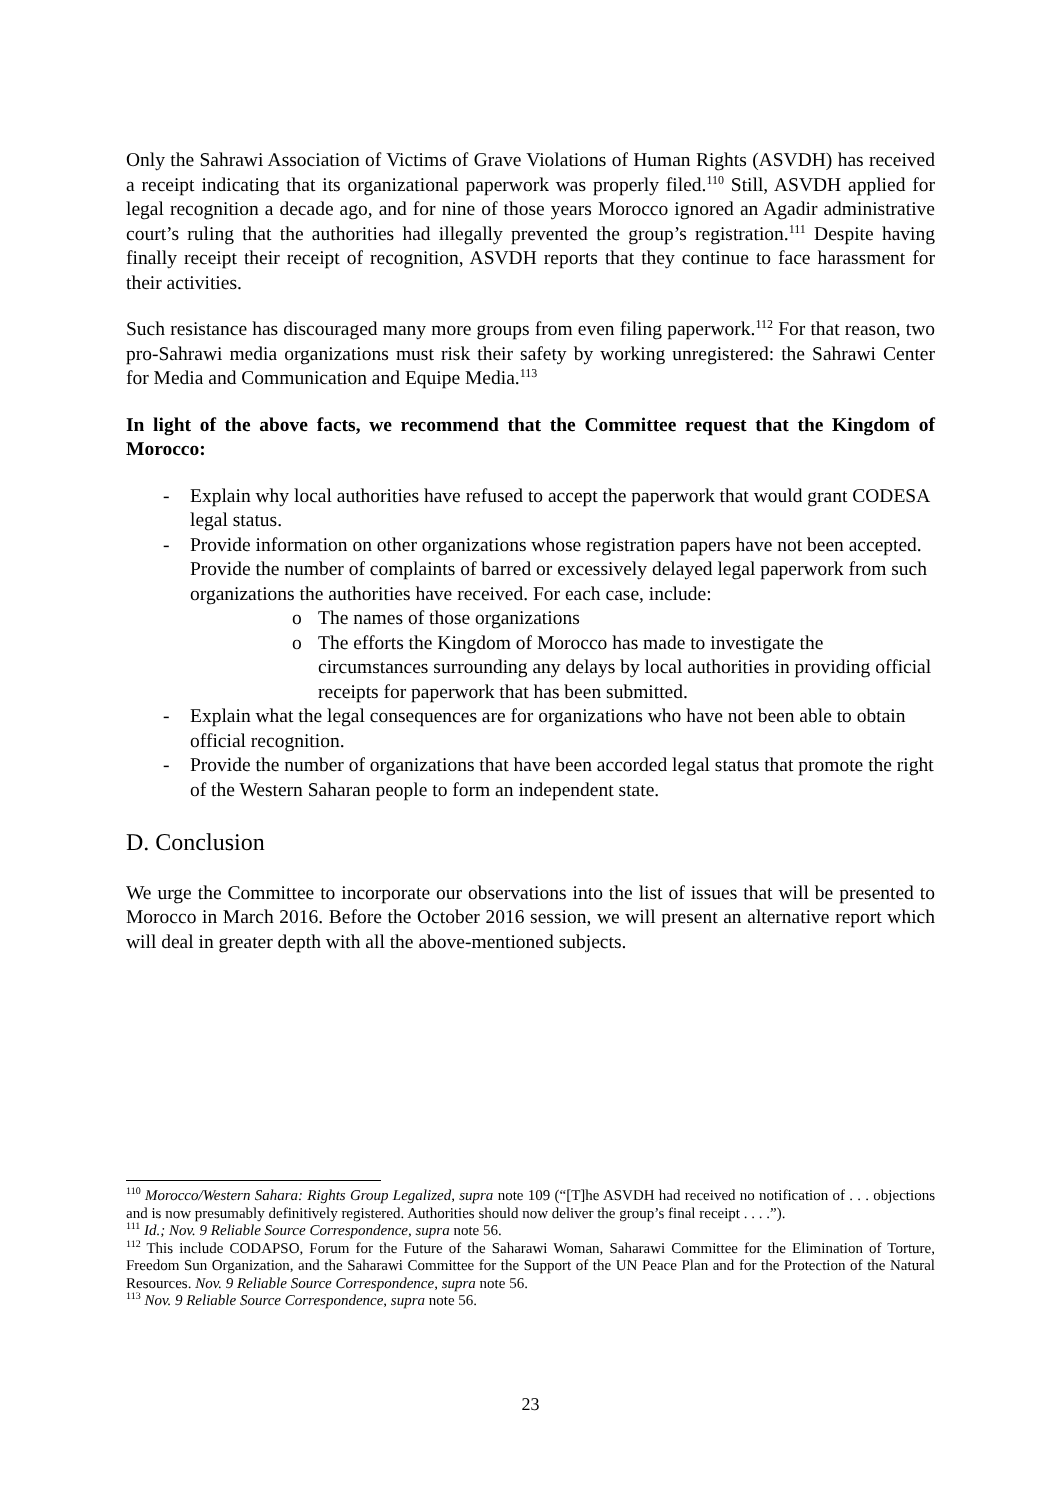Only the Sahrawi Association of Victims of Grave Violations of Human Rights (ASVDH) has received a receipt indicating that its organizational paperwork was properly filed.<sup>110</sup> Still, ASVDH applied for legal recognition a decade ago, and for nine of those years Morocco ignored an Agadir administrative court’s ruling that the authorities had illegally prevented the group’s registration.<sup>111</sup> Despite having finally receipt their receipt of recognition, ASVDH reports that they continue to face harassment for their activities.
Such resistance has discouraged many more groups from even filing paperwork.<sup>112</sup> For that reason, two pro-Sahrawi media organizations must risk their safety by working unregistered: the Sahrawi Center for Media and Communication and Equipe Media.<sup>113</sup>
In light of the above facts, we recommend that the Committee request that the Kingdom of Morocco:
- Explain why local authorities have refused to accept the paperwork that would grant CODESA legal status.
- Provide information on other organizations whose registration papers have not been accepted. Provide the number of complaints of barred or excessively delayed legal paperwork from such organizations the authorities have received. For each case, include:
o The names of those organizations
o The efforts the Kingdom of Morocco has made to investigate the circumstances surrounding any delays by local authorities in providing official receipts for paperwork that has been submitted.
- Explain what the legal consequences are for organizations who have not been able to obtain official recognition.
- Provide the number of organizations that have been accorded legal status that promote the right of the Western Saharan people to form an independent state.
D. Conclusion
We urge the Committee to incorporate our observations into the list of issues that will be presented to Morocco in March 2016. Before the October 2016 session, we will present an alternative report which will deal in greater depth with all the above-mentioned subjects.
<sup>110</sup> Morocco/Western Sahara: Rights Group Legalized, supra note 109 (“[T]he ASVDH had received no notification of . . . objections and is now presumably definitively registered. Authorities should now deliver the group’s final receipt . . . .”).
<sup>111</sup> Id.; Nov. 9 Reliable Source Correspondence, supra note 56.
<sup>112</sup> This include CODAPSO, Forum for the Future of the Saharawi Woman, Saharawi Committee for the Elimination of Torture, Freedom Sun Organization, and the Saharawi Committee for the Support of the UN Peace Plan and for the Protection of the Natural Resources. Nov. 9 Reliable Source Correspondence, supra note 56.
<sup>113</sup> Nov. 9 Reliable Source Correspondence, supra note 56.
23